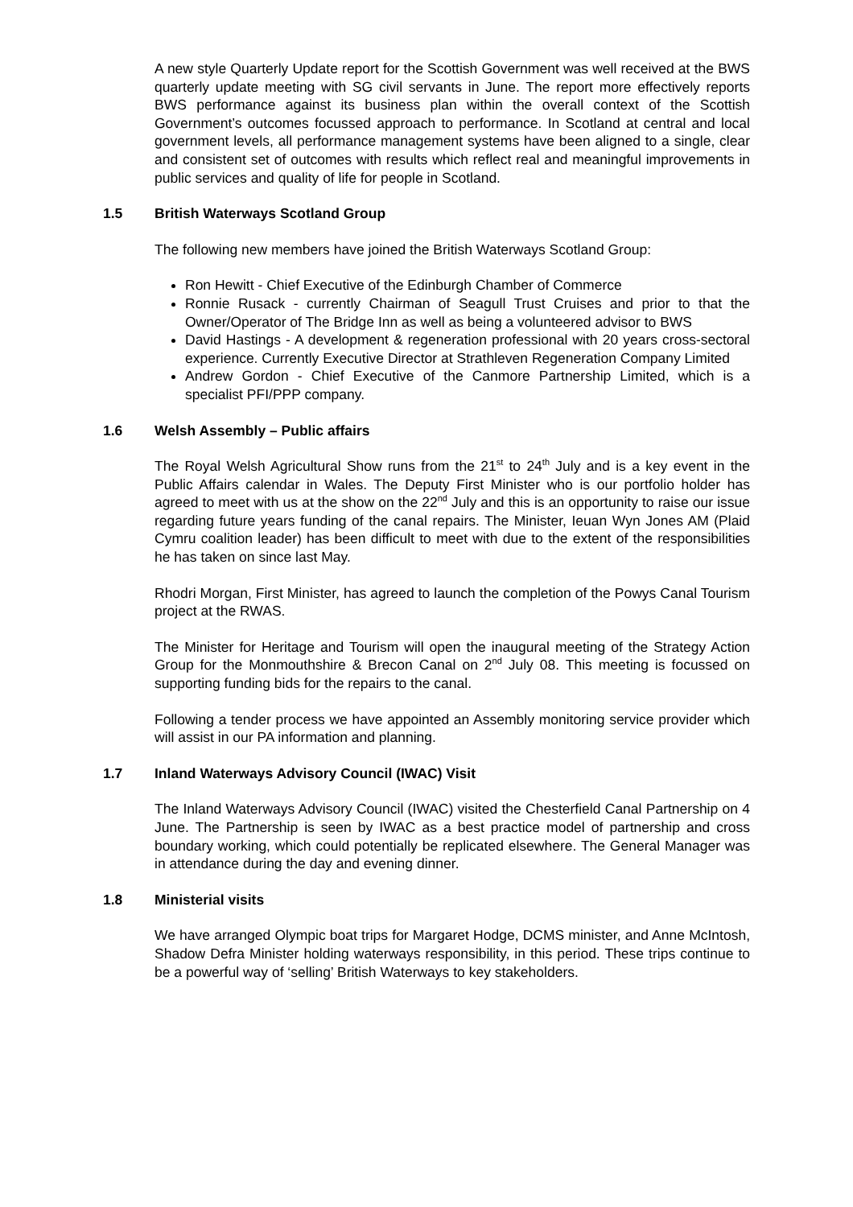A new style Quarterly Update report for the Scottish Government was well received at the BWS quarterly update meeting with SG civil servants in June. The report more effectively reports BWS performance against its business plan within the overall context of the Scottish Government’s outcomes focussed approach to performance. In Scotland at central and local government levels, all performance management systems have been aligned to a single, clear and consistent set of outcomes with results which reflect real and meaningful improvements in public services and quality of life for people in Scotland.
1.5 British Waterways Scotland Group
The following new members have joined the British Waterways Scotland Group:
Ron Hewitt - Chief Executive of the Edinburgh Chamber of Commerce
Ronnie Rusack - currently Chairman of Seagull Trust Cruises and prior to that the Owner/Operator of The Bridge Inn as well as being a volunteered advisor to BWS
David Hastings - A development & regeneration professional with 20 years cross-sectoral experience. Currently Executive Director at Strathleven Regeneration Company Limited
Andrew Gordon - Chief Executive of the Canmore Partnership Limited, which is a specialist PFI/PPP company.
1.6 Welsh Assembly – Public affairs
The Royal Welsh Agricultural Show runs from the 21<sup>st</sup> to 24<sup>th</sup> July and is a key event in the Public Affairs calendar in Wales. The Deputy First Minister who is our portfolio holder has agreed to meet with us at the show on the 22<sup>nd</sup> July and this is an opportunity to raise our issue regarding future years funding of the canal repairs. The Minister, Ieuan Wyn Jones AM (Plaid Cymru coalition leader) has been difficult to meet with due to the extent of the responsibilities he has taken on since last May.
Rhodri Morgan, First Minister, has agreed to launch the completion of the Powys Canal Tourism project at the RWAS.
The Minister for Heritage and Tourism will open the inaugural meeting of the Strategy Action Group for the Monmouthshire & Brecon Canal on 2<sup>nd</sup> July 08. This meeting is focussed on supporting funding bids for the repairs to the canal.
Following a tender process we have appointed an Assembly monitoring service provider which will assist in our PA information and planning.
1.7 Inland Waterways Advisory Council (IWAC) Visit
The Inland Waterways Advisory Council (IWAC) visited the Chesterfield Canal Partnership on 4 June. The Partnership is seen by IWAC as a best practice model of partnership and cross boundary working, which could potentially be replicated elsewhere. The General Manager was in attendance during the day and evening dinner.
1.8 Ministerial visits
We have arranged Olympic boat trips for Margaret Hodge, DCMS minister, and Anne McIntosh, Shadow Defra Minister holding waterways responsibility, in this period. These trips continue to be a powerful way of ‘selling’ British Waterways to key stakeholders.